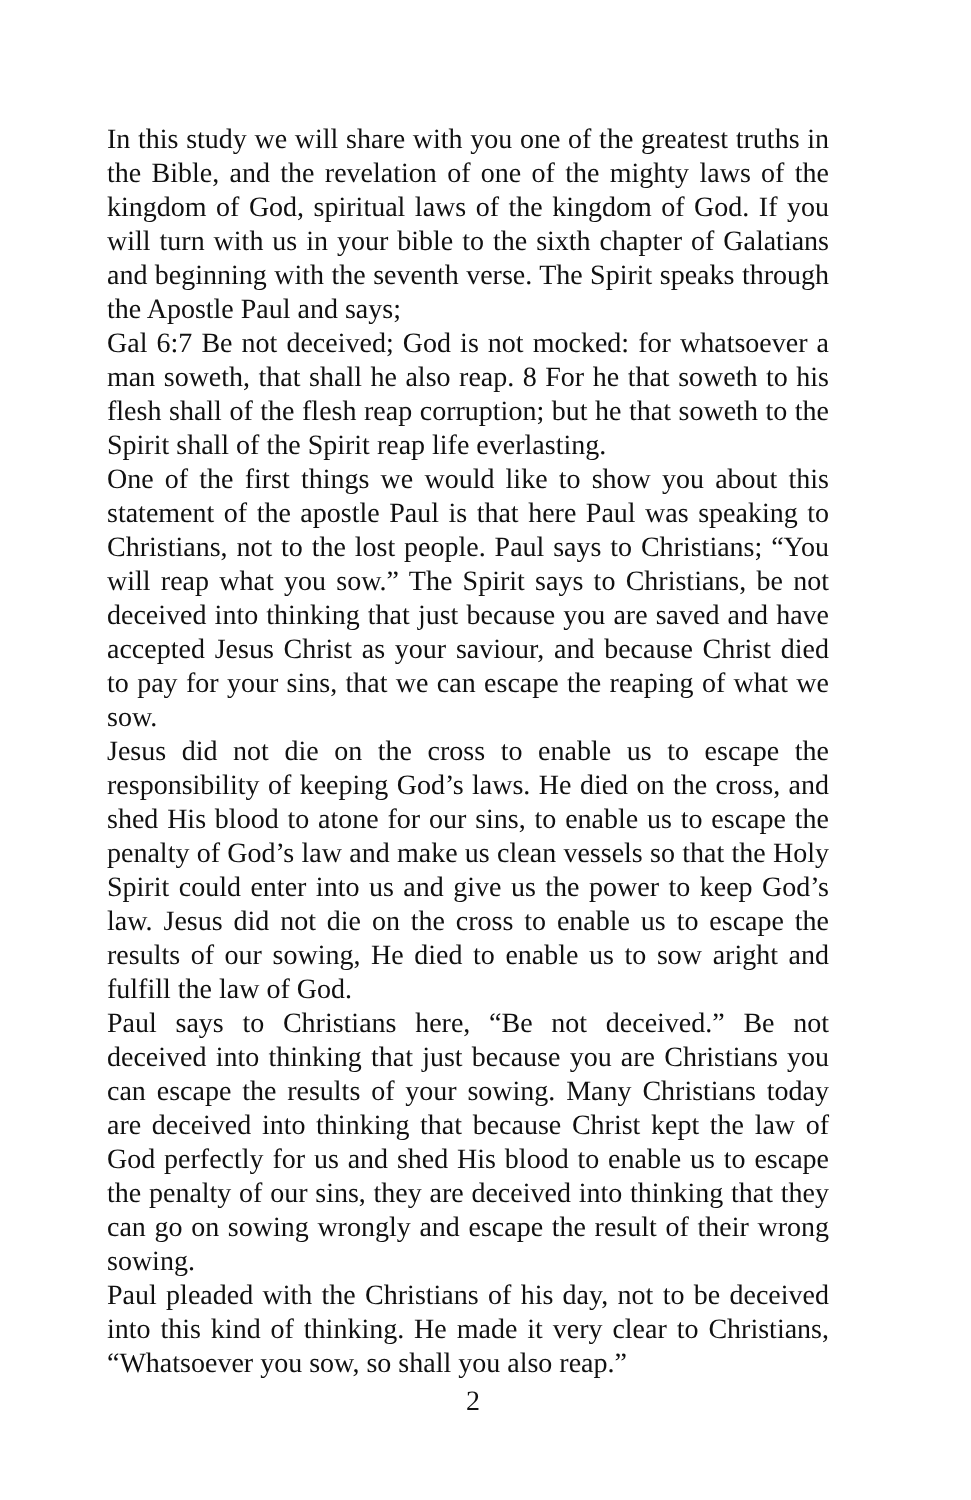In this study we will share with you one of the greatest truths in the Bible, and the revelation of one of the mighty laws of the kingdom of God, spiritual laws of the kingdom of God. If you will turn with us in your bible to the sixth chapter of Galatians and beginning with the seventh verse. The Spirit speaks through the Apostle Paul and says;
Gal 6:7 Be not deceived; God is not mocked: for whatsoever a man soweth, that shall he also reap. 8 For he that soweth to his flesh shall of the flesh reap corruption; but he that soweth to the Spirit shall of the Spirit reap life everlasting.
One of the first things we would like to show you about this statement of the apostle Paul is that here Paul was speaking to Christians, not to the lost people. Paul says to Christians; “You will reap what you sow.” The Spirit says to Christians, be not deceived into thinking that just because you are saved and have accepted Jesus Christ as your saviour, and because Christ died to pay for your sins, that we can escape the reaping of what we sow.
Jesus did not die on the cross to enable us to escape the responsibility of keeping God’s laws. He died on the cross, and shed His blood to atone for our sins, to enable us to escape the penalty of God’s law and make us clean vessels so that the Holy Spirit could enter into us and give us the power to keep God’s law. Jesus did not die on the cross to enable us to escape the results of our sowing, He died to enable us to sow aright and fulfill the law of God.
Paul says to Christians here, “Be not deceived.” Be not deceived into thinking that just because you are Christians you can escape the results of your sowing. Many Christians today are deceived into thinking that because Christ kept the law of God perfectly for us and shed His blood to enable us to escape the penalty of our sins, they are deceived into thinking that they can go on sowing wrongly and escape the result of their wrong sowing.
Paul pleaded with the Christians of his day, not to be deceived into this kind of thinking. He made it very clear to Christians, “Whatsoever you sow, so shall you also reap.”
2